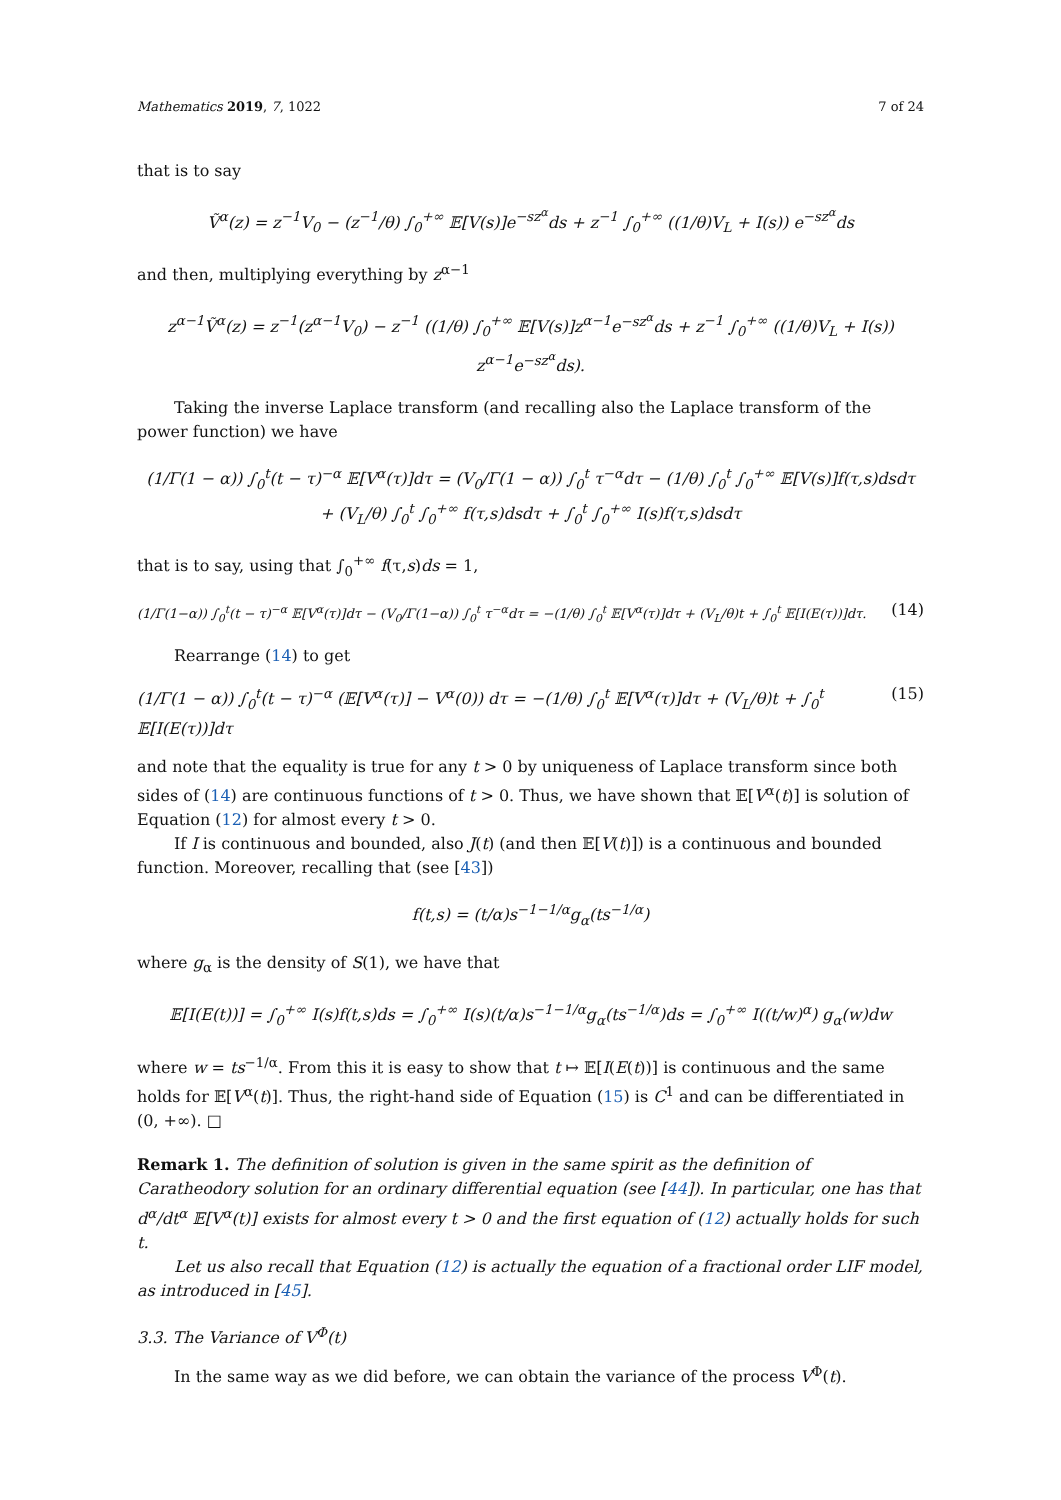Mathematics 2019, 7, 1022 7 of 24
that is to say
Ṽ<sup>α</sup>(z) = z<sup>−1</sup>V<sub>0</sub> − (z<sup>−1</sup>/θ) ∫<sub>0</sub><sup>+∞</sup> 𝔼[V(s)]e<sup>−sz<sup>α</sup></sup>ds + z<sup>−1</sup> ∫<sub>0</sub><sup>+∞</sup> ((1/θ)V<sub>L</sub> + I(s)) e<sup>−sz<sup>α</sup></sup>ds
and then, multiplying everything by z<sup>α−1</sup>
z<sup>α−1</sup>Ṽ<sup>α</sup>(z) = z<sup>−1</sup>(z<sup>α−1</sup>V<sub>0</sub>) − z<sup>−1</sup> ((1/θ) ∫<sub>0</sub><sup>+∞</sup> 𝔼[V(s)]z<sup>α−1</sup>e<sup>−sz<sup>α</sup></sup>ds + z<sup>−1</sup> ∫<sub>0</sub><sup>+∞</sup> ((1/θ)V<sub>L</sub> + I(s)) z<sup>α−1</sup>e<sup>−sz<sup>α</sup></sup>ds).
Taking the inverse Laplace transform (and recalling also the Laplace transform of the power function) we have
(1/Γ(1 − α)) ∫<sub>0</sub><sup>t</sup>(t − τ)<sup>−α</sup> 𝔼[V<sup>α</sup>(τ)]dτ = (V<sub>0</sub>/Γ(1 − α)) ∫<sub>0</sub><sup>t</sup> τ<sup>−α</sup>dτ − (1/θ) ∫<sub>0</sub><sup>t</sup> ∫<sub>0</sub><sup>+∞</sup> 𝔼[V(s)]f(τ,s)dsdτ
+ (V<sub>L</sub>/θ) ∫<sub>0</sub><sup>t</sup> ∫<sub>0</sub><sup>+∞</sup> f(τ,s)dsdτ + ∫<sub>0</sub><sup>t</sup> ∫<sub>0</sub><sup>+∞</sup> I(s)f(τ,s)dsdτ
that is to say, using that ∫<sub>0</sub><sup>+∞</sup> f(τ,s)ds = 1,
(1/Γ(1−α)) ∫<sub>0</sub><sup>t</sup>(t − τ)<sup>−α</sup> 𝔼[V<sup>α</sup>(τ)]dτ − (V<sub>0</sub>/Γ(1−α)) ∫<sub>0</sub><sup>t</sup> τ<sup>−α</sup>dτ = −(1/θ) ∫<sub>0</sub><sup>t</sup> 𝔼[V<sup>α</sup>(τ)]dτ + (V<sub>L</sub>/θ)t + ∫<sub>0</sub><sup>t</sup> 𝔼[I(E(τ))]dτ. (14)
Rearrange (14) to get
(1/Γ(1 − α)) ∫<sub>0</sub><sup>t</sup>(t − τ)<sup>−α</sup> (𝔼[V<sup>α</sup>(τ)] − V<sup>α</sup>(0)) dτ = −(1/θ) ∫<sub>0</sub><sup>t</sup> 𝔼[V<sup>α</sup>(τ)]dτ + (V<sub>L</sub>/θ)t + ∫<sub>0</sub><sup>t</sup> 𝔼[I(E(τ))]dτ (15)
and note that the equality is true for any t > 0 by uniqueness of Laplace transform since both sides of (14) are continuous functions of t > 0. Thus, we have shown that 𝔼[V<sup>α</sup>(t)] is solution of Equation (12) for almost every t > 0.
If I is continuous and bounded, also J(t) (and then 𝔼[V(t)]) is a continuous and bounded function. Moreover, recalling that (see [43])
f(t,s) = (t/α)s<sup>−1−1/α</sup>g<sub>α</sub>(ts<sup>−1/α</sup>)
where g<sub>α</sub> is the density of S(1), we have that
𝔼[I(E(t))] = ∫<sub>0</sub><sup>+∞</sup> I(s)f(t,s)ds = ∫<sub>0</sub><sup>+∞</sup> I(s)(t/α)s<sup>−1−1/α</sup>g<sub>α</sub>(ts<sup>−1/α</sup>)ds = ∫<sub>0</sub><sup>+∞</sup> I((t/w)<sup>α</sup>) g<sub>α</sub>(w)dw
where w = ts<sup>−1/α</sup>. From this it is easy to show that t ↦ 𝔼[I(E(t))] is continuous and the same holds for 𝔼[V<sup>α</sup>(t)]. Thus, the right-hand side of Equation (15) is C<sup>1</sup> and can be differentiated in (0, +∞). □
Remark 1. The definition of solution is given in the same spirit as the definition of Caratheodory solution for an ordinary differential equation (see [44]). In particular, one has that d<sup>α</sup>/dt<sup>α</sup> 𝔼[V<sup>α</sup>(t)] exists for almost every t > 0 and the first equation of (12) actually holds for such t.
Let us also recall that Equation (12) is actually the equation of a fractional order LIF model, as introduced in [45].
3.3. The Variance of V<sup>Φ</sup>(t)
In the same way as we did before, we can obtain the variance of the process V<sup>Φ</sup>(t).